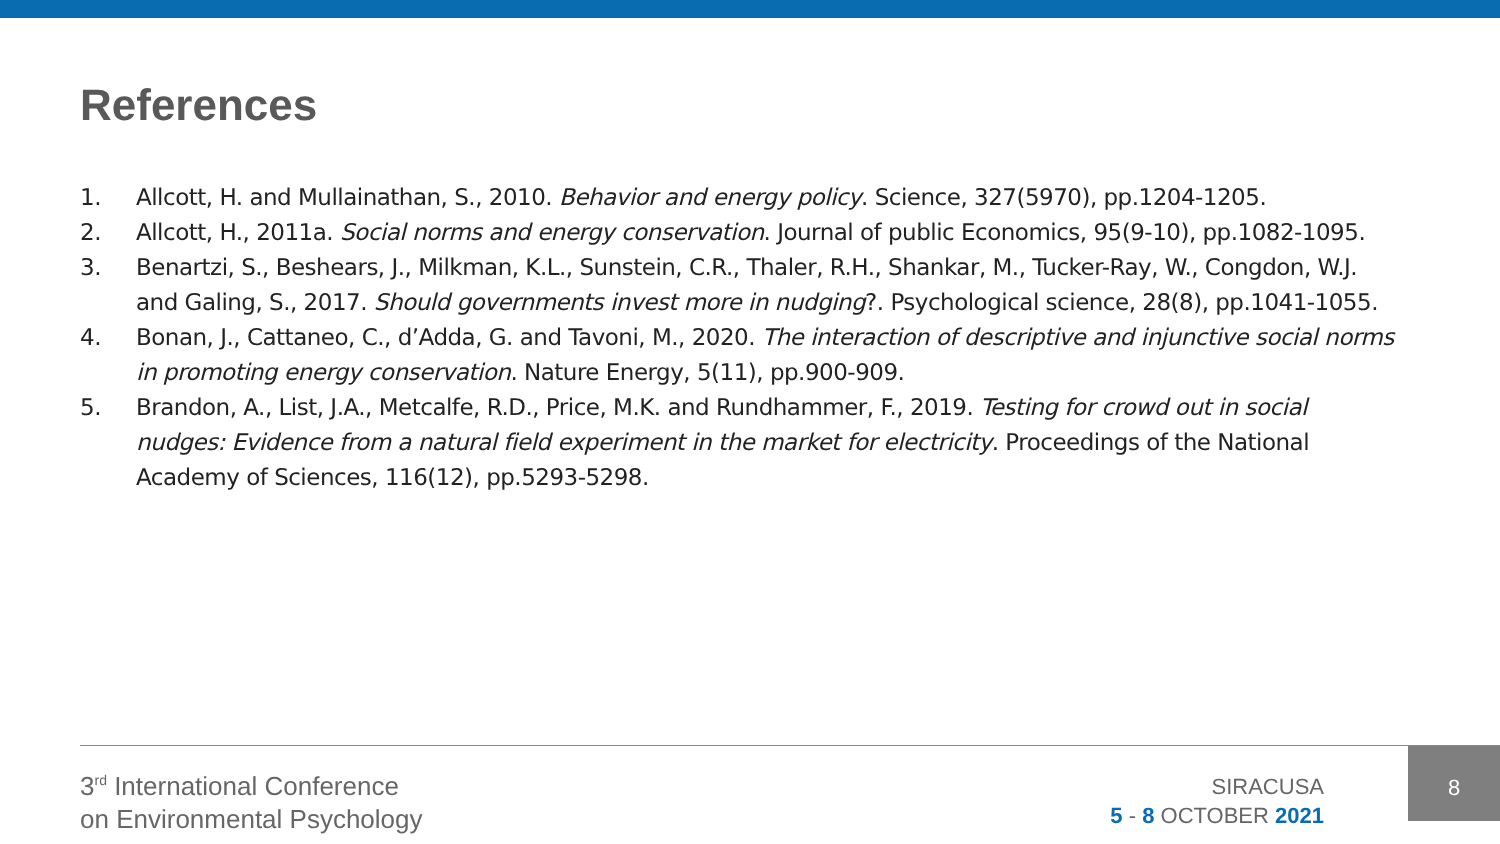References
1. Allcott, H. and Mullainathan, S., 2010. Behavior and energy policy. Science, 327(5970), pp.1204-1205.
2. Allcott, H., 2011a. Social norms and energy conservation. Journal of public Economics, 95(9-10), pp.1082-1095.
3. Benartzi, S., Beshears, J., Milkman, K.L., Sunstein, C.R., Thaler, R.H., Shankar, M., Tucker-Ray, W., Congdon, W.J. and Galing, S., 2017. Should governments invest more in nudging?. Psychological science, 28(8), pp.1041-1055.
4. Bonan, J., Cattaneo, C., d’Adda, G. and Tavoni, M., 2020. The interaction of descriptive and injunctive social norms in promoting energy conservation. Nature Energy, 5(11), pp.900-909.
5. Brandon, A., List, J.A., Metcalfe, R.D., Price, M.K. and Rundhammer, F., 2019. Testing for crowd out in social nudges: Evidence from a natural field experiment in the market for electricity. Proceedings of the National Academy of Sciences, 116(12), pp.5293-5298.
3<sup>rd</sup> International Conference
on Environmental Psychology
SIRACUSA
5 - 8 OCTOBER 2021
8